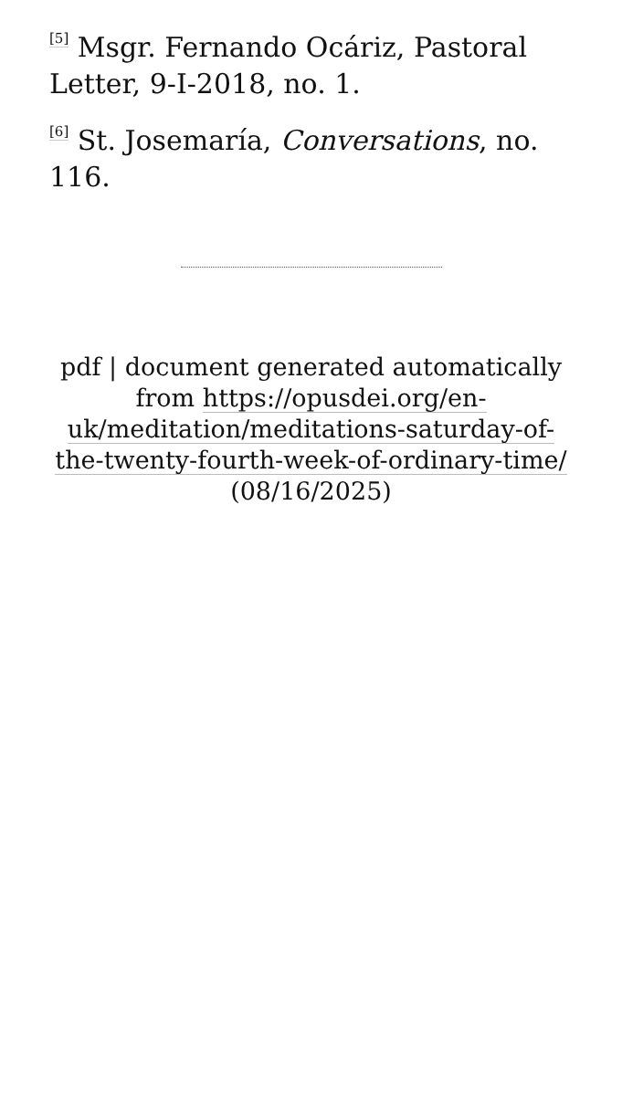<sup>[5]</sup> Msgr. Fernando Ocáriz, Pastoral Letter, 9-I-2018, no. 1.
<sup>[6]</sup> St. Josemaría, Conversations, no. 116.
pdf | document generated automatically from https://opusdei.org/en-uk/meditation/meditations-saturday-of-the-twenty-fourth-week-of-ordinary-time/ (08/16/2025)